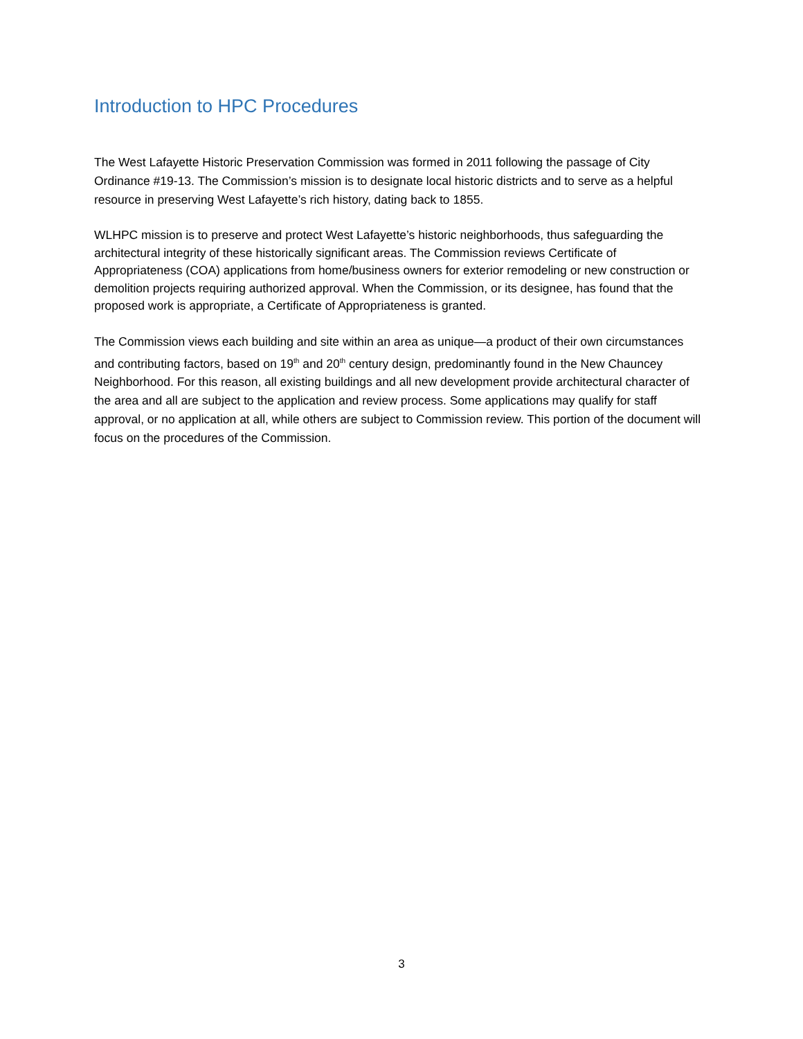Introduction to HPC Procedures
The West Lafayette Historic Preservation Commission was formed in 2011 following the passage of City Ordinance #19-13. The Commission’s mission is to designate local historic districts and to serve as a helpful resource in preserving West Lafayette’s rich history, dating back to 1855.
WLHPC mission is to preserve and protect West Lafayette’s historic neighborhoods, thus safeguarding the architectural integrity of these historically significant areas. The Commission reviews Certificate of Appropriateness (COA) applications from home/business owners for exterior remodeling or new construction or demolition projects requiring authorized approval. When the Commission, or its designee, has found that the proposed work is appropriate, a Certificate of Appropriateness is granted.
The Commission views each building and site within an area as unique—a product of their own circumstances and contributing factors, based on 19<sup>th</sup> and 20<sup>th</sup> century design, predominantly found in the New Chauncey Neighborhood. For this reason, all existing buildings and all new development provide architectural character of the area and all are subject to the application and review process. Some applications may qualify for staff approval, or no application at all, while others are subject to Commission review. This portion of the document will focus on the procedures of the Commission.
3